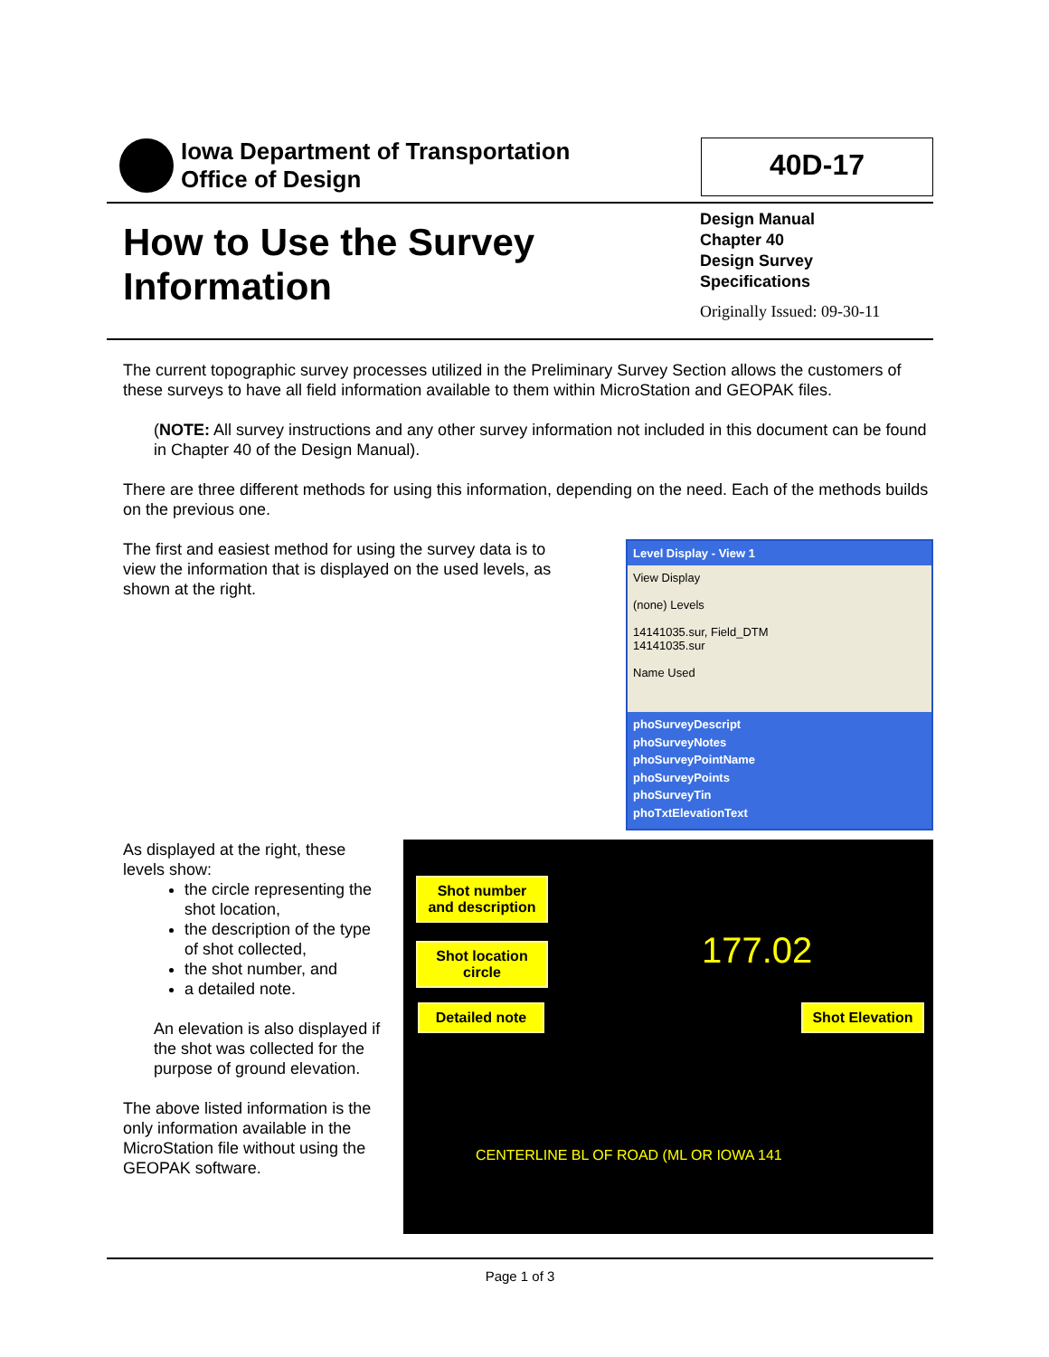Iowa Department of Transportation
Office of Design
40D-17
How to Use the Survey
Information
Design Manual
Chapter 40
Design Survey
Specifications
Originally Issued: 09-30-11
The current topographic survey processes utilized in the Preliminary Survey Section allows the customers of these surveys to have all field information available to them within MicroStation and GEOPAK files.
(NOTE: All survey instructions and any other survey information not included in this document can be found in Chapter 40 of the Design Manual).
There are three different methods for using this information, depending on the need. Each of the methods builds on the previous one.
The first and easiest method for using the survey data is to view the information that is displayed on the used levels, as shown at the right.
Level Display - View 1
View Display
(none) Levels
14141035.sur, Field_DTM
14141035.sur
Name Used
phoSurveyDescript
phoSurveyNotes
phoSurveyPointName
phoSurveyPoints
phoSurveyTin
phoTxtElevationText
As displayed at the right, these levels show:
the circle representing the shot location,
the description of the type of shot collected,
the shot number, and
a detailed note.
An elevation is also displayed if the shot was collected for the purpose of ground elevation.
The above listed information is the only information available in the MicroStation file without using the GEOPAK software.
Shot number and description
Shot location circle
Detailed note
Shot Elevation
177.02
CENTERLINE BL OF ROAD (ML OR IOWA 141
Page 1 of 3